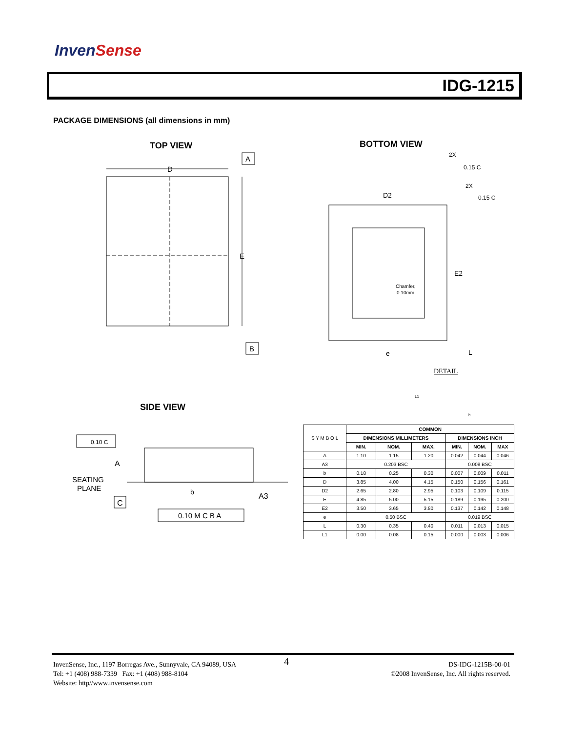InvenSense
IDG-1215
PACKAGE DIMENSIONS (all dimensions in mm)
TOP VIEW BOTTOM VIEW
D
E
A
B
2X
0.15 C
2X
0.15 C
D2
E2
Chamfer,
0.10mm
e
L
DETAIL
L1
b
SIDE VIEW
0.10 C
A
SEATING
PLANE
C
b
A3
0.10 M C B A
| S Y M B O L | COMMON | | | | | |
| | DIMENSIONS MILLIMETERS | | | DIMENSIONS INCH | | |
| | MIN. | NOM. | MAX. | MIN. | NOM. | MAX |
| A | 1.10 | 1.15 | 1.20 | 0.042 | 0.044 | 0.046 |
| A3 | 0.203 BSC | | | 0.008 BSC | | |
| b | 0.18 | 0.25 | 0.30 | 0.007 | 0.009 | 0.011 |
| D | 3.85 | 4.00 | 4.15 | 0.150 | 0.156 | 0.161 |
| D2 | 2.65 | 2.80 | 2.95 | 0.103 | 0.109 | 0.115 |
| E | 4.85 | 5.00 | 5.15 | 0.189 | 0.195 | 0.200 |
| E2 | 3.50 | 3.65 | 3.80 | 0.137 | 0.142 | 0.148 |
| e | 0.50 BSC | | | 0.019 BSC | | |
| L | 0.30 | 0.35 | 0.40 | 0.011 | 0.013 | 0.015 |
| L1 | 0.00 | 0.08 | 0.15 | 0.000 | 0.003 | 0.006 |
InvenSense, Inc., 1197 Borregas Ave., Sunnyvale, CA 94089, USA
Tel: +1 (408) 988-7339 Fax: +1 (408) 988-8104
Website: http//www.invensense.com
4
DS-IDG-1215B-00-01
©2008 InvenSense, Inc. All rights reserved.